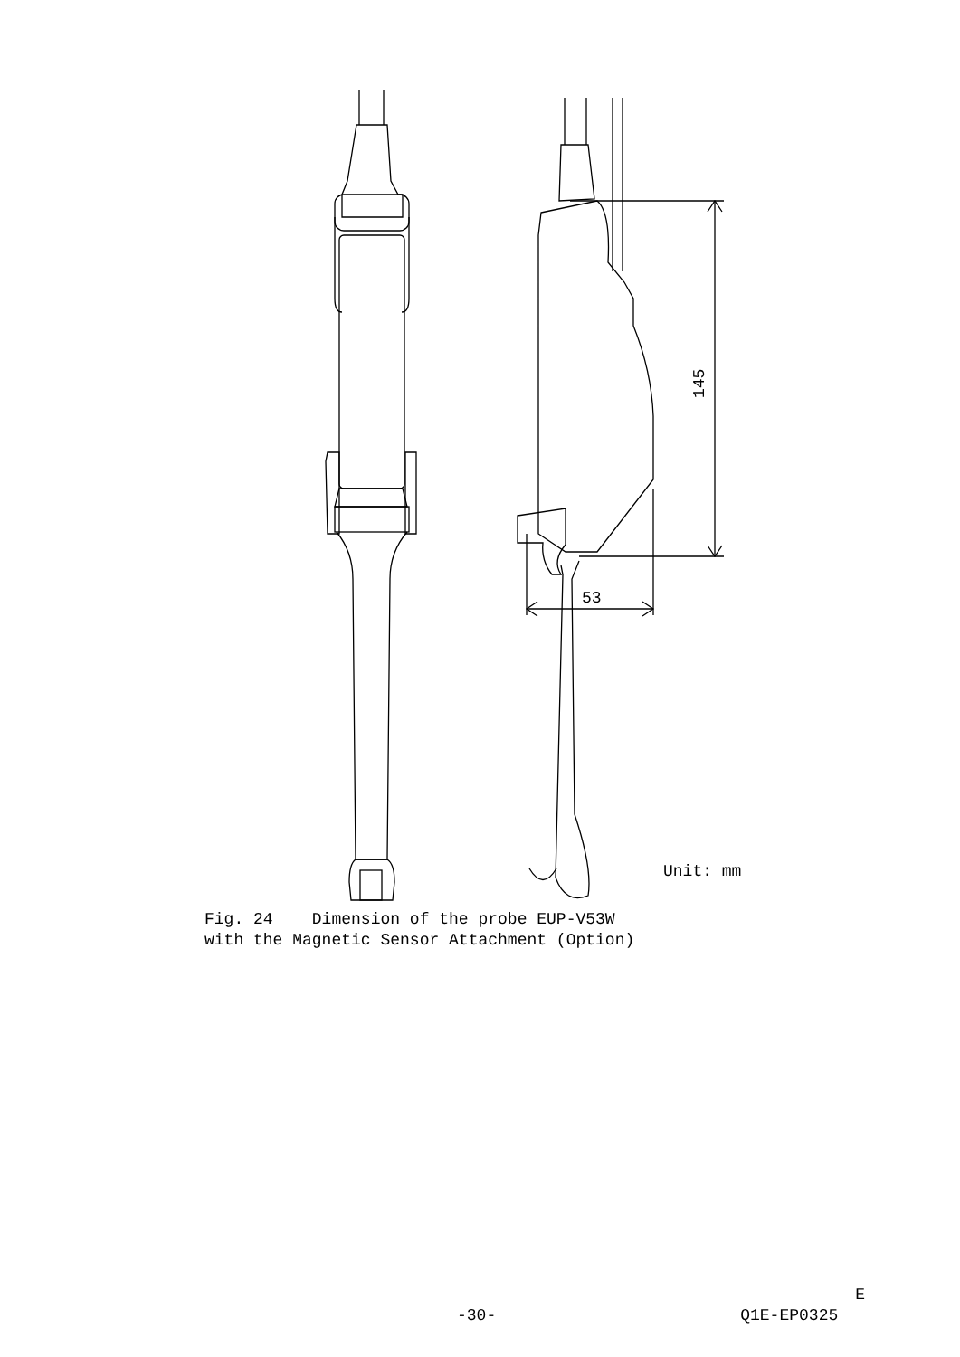145
53
Unit: mm
Fig. 24 Dimension of the probe EUP-V53W
with the Magnetic Sensor Attachment (Option)
E
-30- Q1E-EP0325